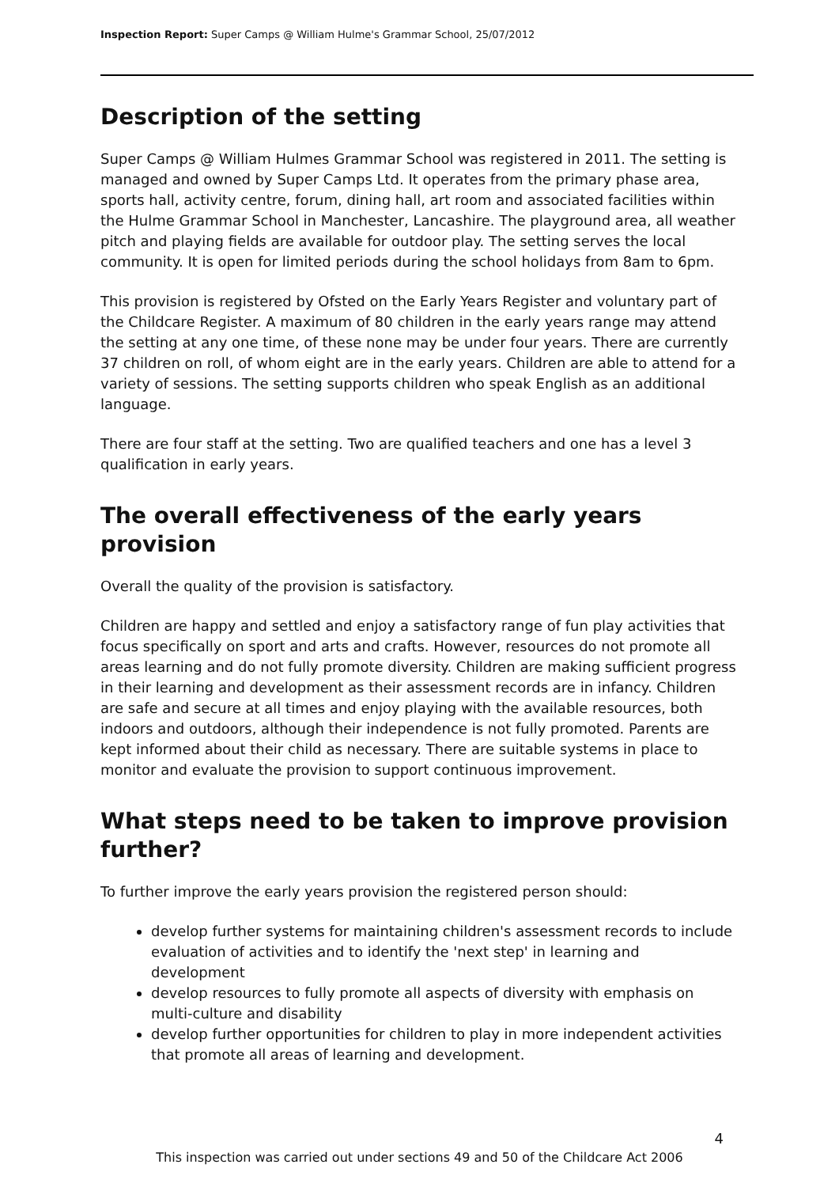Inspection Report: Super Camps @ William Hulme's Grammar School, 25/07/2012
Description of the setting
Super Camps @ William Hulmes Grammar School was registered in 2011. The setting is managed and owned by Super Camps Ltd. It operates from the primary phase area, sports hall, activity centre, forum, dining hall, art room and associated facilities within the Hulme Grammar School in Manchester, Lancashire. The playground area, all weather pitch and playing fields are available for outdoor play. The setting serves the local community. It is open for limited periods during the school holidays from 8am to 6pm.
This provision is registered by Ofsted on the Early Years Register and voluntary part of the Childcare Register. A maximum of 80 children in the early years range may attend the setting at any one time, of these none may be under four years. There are currently 37 children on roll, of whom eight are in the early years. Children are able to attend for a variety of sessions. The setting supports children who speak English as an additional language.
There are four staff at the setting. Two are qualified teachers and one has a level 3 qualification in early years.
The overall effectiveness of the early years provision
Overall the quality of the provision is satisfactory.
Children are happy and settled and enjoy a satisfactory range of fun play activities that focus specifically on sport and arts and crafts. However, resources do not promote all areas learning and do not fully promote diversity. Children are making sufficient progress in their learning and development as their assessment records are in infancy. Children are safe and secure at all times and enjoy playing with the available resources, both indoors and outdoors, although their independence is not fully promoted. Parents are kept informed about their child as necessary. There are suitable systems in place to monitor and evaluate the provision to support continuous improvement.
What steps need to be taken to improve provision further?
To further improve the early years provision the registered person should:
develop further systems for maintaining children's assessment records to include evaluation of activities and to identify the 'next step' in learning and development
develop resources to fully promote all aspects of diversity with emphasis on multi-culture and disability
develop further opportunities for children to play in more independent activities that promote all areas of learning and development.
4
This inspection was carried out under sections 49 and 50 of the Childcare Act 2006